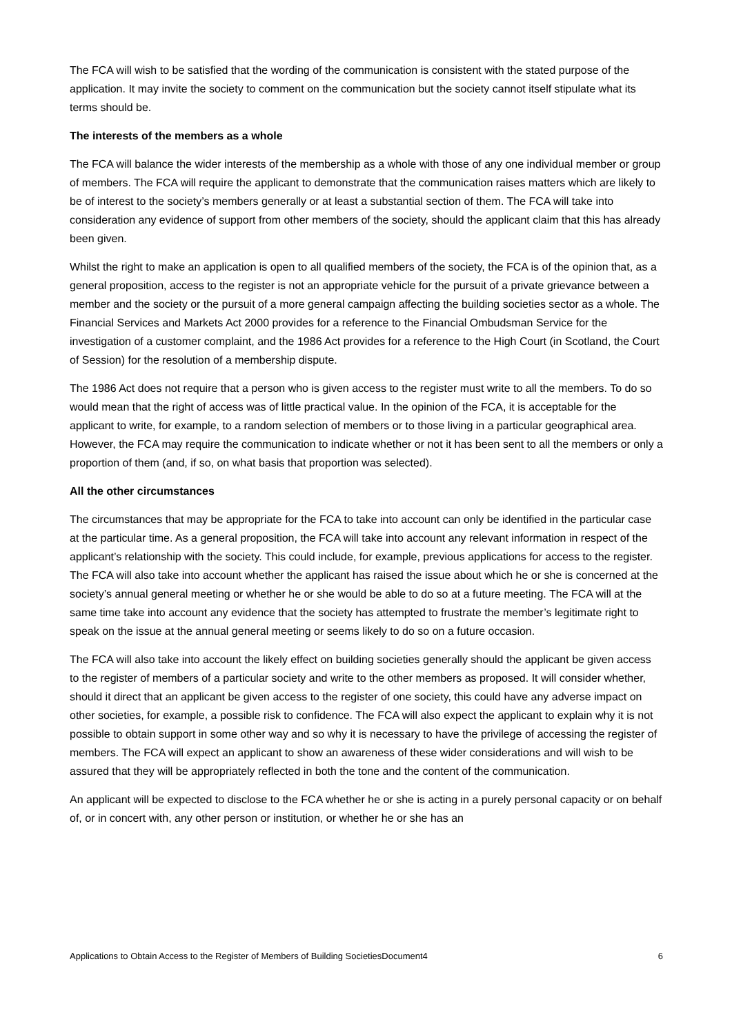The FCA will wish to be satisfied that the wording of the communication is consistent with the stated purpose of the application. It may invite the society to comment on the communication but the society cannot itself stipulate what its terms should be.
The interests of the members as a whole
The FCA will balance the wider interests of the membership as a whole with those of any one individual member or group of members. The FCA will require the applicant to demonstrate that the communication raises matters which are likely to be of interest to the society’s members generally or at least a substantial section of them. The FCA will take into consideration any evidence of support from other members of the society, should the applicant claim that this has already been given.
Whilst the right to make an application is open to all qualified members of the society, the FCA is of the opinion that, as a general proposition, access to the register is not an appropriate vehicle for the pursuit of a private grievance between a member and the society or the pursuit of a more general campaign affecting the building societies sector as a whole. The Financial Services and Markets Act 2000 provides for a reference to the Financial Ombudsman Service for the investigation of a customer complaint, and the 1986 Act provides for a reference to the High Court (in Scotland, the Court of Session) for the resolution of a membership dispute.
The 1986 Act does not require that a person who is given access to the register must write to all the members. To do so would mean that the right of access was of little practical value. In the opinion of the FCA, it is acceptable for the applicant to write, for example, to a random selection of members or to those living in a particular geographical area. However, the FCA may require the communication to indicate whether or not it has been sent to all the members or only a proportion of them (and, if so, on what basis that proportion was selected).
All the other circumstances
The circumstances that may be appropriate for the FCA to take into account can only be identified in the particular case at the particular time. As a general proposition, the FCA will take into account any relevant information in respect of the applicant’s relationship with the society. This could include, for example, previous applications for access to the register. The FCA will also take into account whether the applicant has raised the issue about which he or she is concerned at the society’s annual general meeting or whether he or she would be able to do so at a future meeting. The FCA will at the same time take into account any evidence that the society has attempted to frustrate the member’s legitimate right to speak on the issue at the annual general meeting or seems likely to do so on a future occasion.
The FCA will also take into account the likely effect on building societies generally should the applicant be given access to the register of members of a particular society and write to the other members as proposed. It will consider whether, should it direct that an applicant be given access to the register of one society, this could have any adverse impact on other societies, for example, a possible risk to confidence. The FCA will also expect the applicant to explain why it is not possible to obtain support in some other way and so why it is necessary to have the privilege of accessing the register of members. The FCA will expect an applicant to show an awareness of these wider considerations and will wish to be assured that they will be appropriately reflected in both the tone and the content of the communication.
An applicant will be expected to disclose to the FCA whether he or she is acting in a purely personal capacity or on behalf of, or in concert with, any other person or institution, or whether he or she has an
Applications to Obtain Access to the Register of Members of Building SocietiesDocument4 6